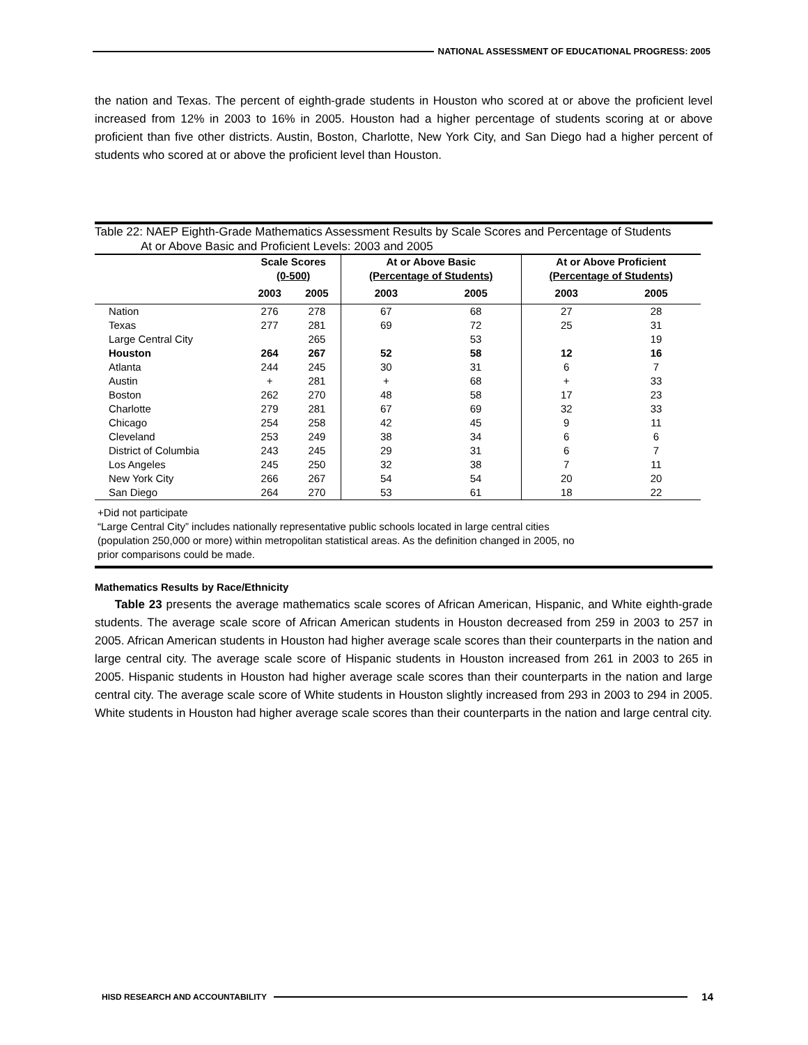NATIONAL ASSESSMENT OF EDUCATIONAL PROGRESS: 2005
the nation and Texas. The percent of eighth-grade students in Houston who scored at or above the proficient level increased from 12% in 2003 to 16% in 2005. Houston had a higher percentage of students scoring at or above proficient than five other districts. Austin, Boston, Charlotte, New York City, and San Diego had a higher percent of students who scored at or above the proficient level than Houston.
Table 22: NAEP Eighth-Grade Mathematics Assessment Results by Scale Scores and Percentage of Students
At or Above Basic and Proficient Levels: 2003 and 2005
| | Scale Scores (0-500) | | At or Above Basic (Percentage of Students) | | At or Above Proficient (Percentage of Students) | |
| --- | --- | --- | --- | --- | --- | --- |
| | 2003 | 2005 | 2003 | 2005 | 2003 | 2005 |
| Nation | 276 | 278 | 67 | 68 | 27 | 28 |
| Texas | 277 | 281 | 69 | 72 | 25 | 31 |
| Large Central City | | 265 | | 53 | | 19 |
| Houston | 264 | 267 | 52 | 58 | 12 | 16 |
| Atlanta | 244 | 245 | 30 | 31 | 6 | 7 |
| Austin | + | 281 | + | 68 | + | 33 |
| Boston | 262 | 270 | 48 | 58 | 17 | 23 |
| Charlotte | 279 | 281 | 67 | 69 | 32 | 33 |
| Chicago | 254 | 258 | 42 | 45 | 9 | 11 |
| Cleveland | 253 | 249 | 38 | 34 | 6 | 6 |
| District of Columbia | 243 | 245 | 29 | 31 | 6 | 7 |
| Los Angeles | 245 | 250 | 32 | 38 | 7 | 11 |
| New York City | 266 | 267 | 54 | 54 | 20 | 20 |
| San Diego | 264 | 270 | 53 | 61 | 18 | 22 |
+Did not participate
“Large Central City” includes nationally representative public schools located in large central cities
(population 250,000 or more) within metropolitan statistical areas. As the definition changed in 2005, no
prior comparisons could be made.
Mathematics Results by Race/Ethnicity
Table 23 presents the average mathematics scale scores of African American, Hispanic, and White eighth-grade students. The average scale score of African American students in Houston decreased from 259 in 2003 to 257 in 2005. African American students in Houston had higher average scale scores than their counterparts in the nation and large central city. The average scale score of Hispanic students in Houston increased from 261 in 2003 to 265 in 2005. Hispanic students in Houston had higher average scale scores than their counterparts in the nation and large central city. The average scale score of White students in Houston slightly increased from 293 in 2003 to 294 in 2005. White students in Houston had higher average scale scores than their counterparts in the nation and large central city.
HISD RESEARCH AND ACCOUNTABILITY
14